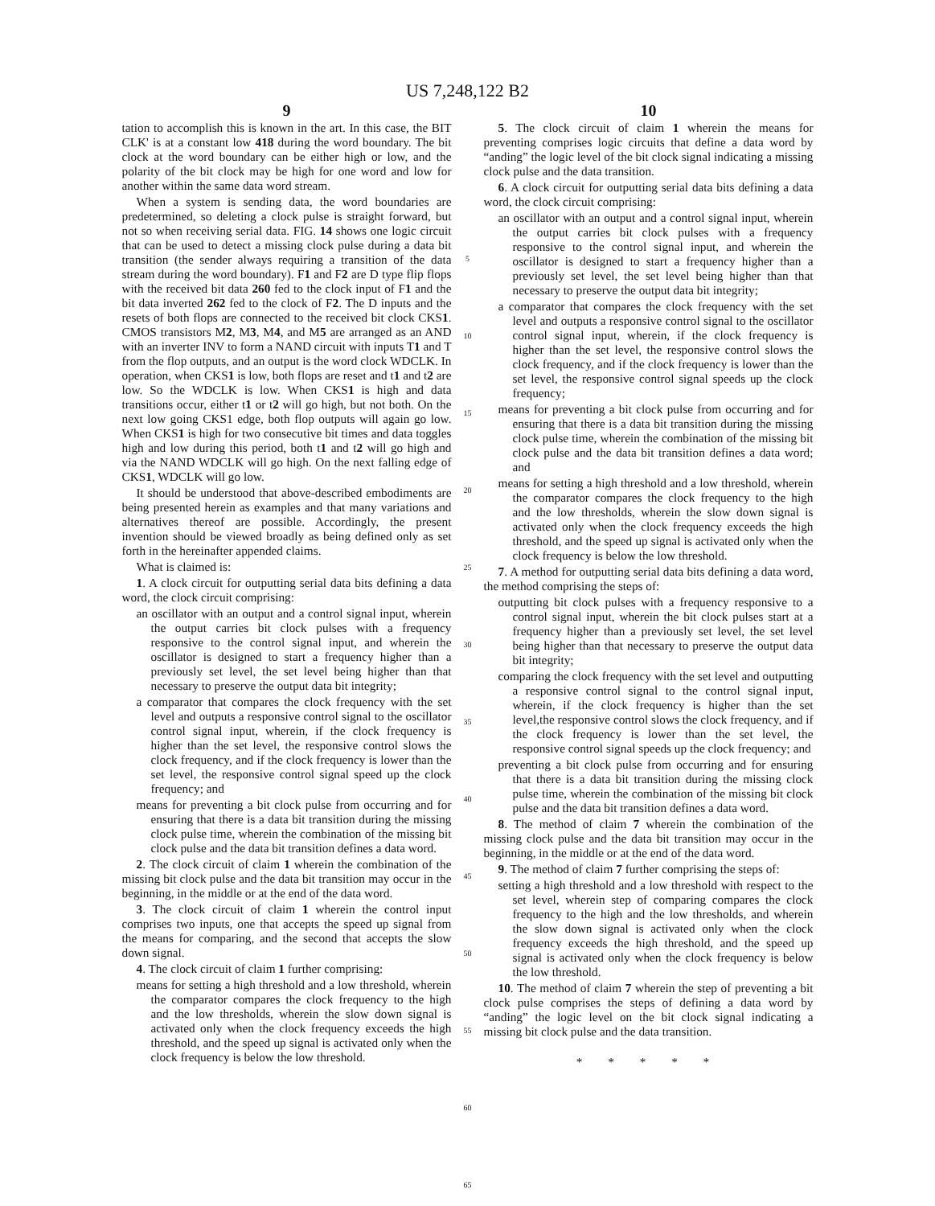US 7,248,122 B2
9
tation to accomplish this is known in the art. In this case, the BIT CLK' is at a constant low 418 during the word boundary. The bit clock at the word boundary can be either high or low, and the polarity of the bit clock may be high for one word and low for another within the same data word stream.
When a system is sending data, the word boundaries are predetermined, so deleting a clock pulse is straight forward, but not so when receiving serial data. FIG. 14 shows one logic circuit that can be used to detect a missing clock pulse during a data bit transition (the sender always requiring a transition of the data stream during the word boundary). F1 and F2 are D type flip flops with the received bit data 260 fed to the clock input of F1 and the bit data inverted 262 fed to the clock of F2. The D inputs and the resets of both flops are connected to the received bit clock CKS1. CMOS transistors M2, M3, M4, and M5 are arranged as an AND with an inverter INV to form a NAND circuit with inputs T1 and T from the flop outputs, and an output is the word clock WDCLK. In operation, when CKS1 is low, both flops are reset and t1 and t2 are low. So the WDCLK is low. When CKS1 is high and data transitions occur, either t1 or t2 will go high, but not both. On the next low going CKS1 edge, both flop outputs will again go low. When CKS1 is high for two consecutive bit times and data toggles high and low during this period, both t1 and t2 will go high and via the NAND WDCLK will go high. On the next falling edge of CKS1, WDCLK will go low.
It should be understood that above-described embodiments are being presented herein as examples and that many variations and alternatives thereof are possible. Accordingly, the present invention should be viewed broadly as being defined only as set forth in the hereinafter appended claims.
What is claimed is:
1. A clock circuit for outputting serial data bits defining a data word, the clock circuit comprising:
an oscillator with an output and a control signal input, wherein the output carries bit clock pulses with a frequency responsive to the control signal input, and wherein the oscillator is designed to start a frequency higher than a previously set level, the set level being higher than that necessary to preserve the output data bit integrity;
a comparator that compares the clock frequency with the set level and outputs a responsive control signal to the oscillator control signal input, wherein, if the clock frequency is higher than the set level, the responsive control slows the clock frequency, and if the clock frequency is lower than the set level, the responsive control signal speed up the clock frequency; and
means for preventing a bit clock pulse from occurring and for ensuring that there is a data bit transition during the missing clock pulse time, wherein the combination of the missing bit clock pulse and the data bit transition defines a data word.
2. The clock circuit of claim 1 wherein the combination of the missing bit clock pulse and the data bit transition may occur in the beginning, in the middle or at the end of the data word.
3. The clock circuit of claim 1 wherein the control input comprises two inputs, one that accepts the speed up signal from the means for comparing, and the second that accepts the slow down signal.
4. The clock circuit of claim 1 further comprising:
means for setting a high threshold and a low threshold, wherein the comparator compares the clock frequency to the high and the low thresholds, wherein the slow down signal is activated only when the clock frequency exceeds the high threshold, and the speed up signal is activated only when the clock frequency is below the low threshold.
5
10
15
20
25
30
35
40
45
50
55
60
65
10
5. The clock circuit of claim 1 wherein the means for preventing comprises logic circuits that define a data word by “anding” the logic level of the bit clock signal indicating a missing clock pulse and the data transition.
6. A clock circuit for outputting serial data bits defining a data word, the clock circuit comprising:
an oscillator with an output and a control signal input, wherein the output carries bit clock pulses with a frequency responsive to the control signal input, and wherein the oscillator is designed to start a frequency higher than a previously set level, the set level being higher than that necessary to preserve the output data bit integrity;
a comparator that compares the clock frequency with the set level and outputs a responsive control signal to the oscillator control signal input, wherein, if the clock frequency is higher than the set level, the responsive control slows the clock frequency, and if the clock frequency is lower than the set level, the responsive control signal speeds up the clock frequency;
means for preventing a bit clock pulse from occurring and for ensuring that there is a data bit transition during the missing clock pulse time, wherein the combination of the missing bit clock pulse and the data bit transition defines a data word; and
means for setting a high threshold and a low threshold, wherein the comparator compares the clock frequency to the high and the low thresholds, wherein the slow down signal is activated only when the clock frequency exceeds the high threshold, and the speed up signal is activated only when the clock frequency is below the low threshold.
7. A method for outputting serial data bits defining a data word, the method comprising the steps of:
outputting bit clock pulses with a frequency responsive to a control signal input, wherein the bit clock pulses start at a frequency higher than a previously set level, the set level being higher than that necessary to preserve the output data bit integrity;
comparing the clock frequency with the set level and outputting a responsive control signal to the control signal input, wherein, if the clock frequency is higher than the set level,the responsive control slows the clock frequency, and if the clock frequency is lower than the set level, the responsive control signal speeds up the clock frequency; and
preventing a bit clock pulse from occurring and for ensuring that there is a data bit transition during the missing clock pulse time, wherein the combination of the missing bit clock pulse and the data bit transition defines a data word.
8. The method of claim 7 wherein the combination of the missing clock pulse and the data bit transition may occur in the beginning, in the middle or at the end of the data word.
9. The method of claim 7 further comprising the steps of:
setting a high threshold and a low threshold with respect to the set level, wherein step of comparing compares the clock frequency to the high and the low thresholds, and wherein the slow down signal is activated only when the clock frequency exceeds the high threshold, and the speed up signal is activated only when the clock frequency is below the low threshold.
10. The method of claim 7 wherein the step of preventing a bit clock pulse comprises the steps of defining a data word by “anding” the logic level on the bit clock signal indicating a missing bit clock pulse and the data transition.
* * * * *